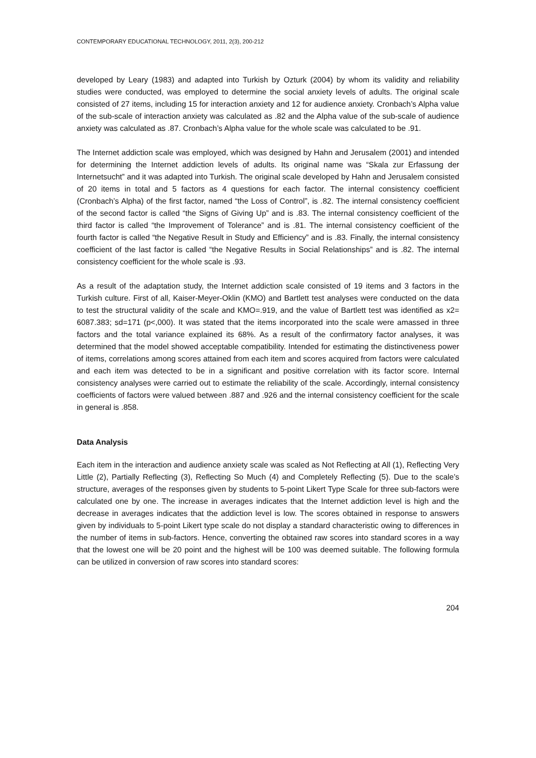CONTEMPORARY EDUCATIONAL TECHNOLOGY, 2011, 2(3), 200-212
developed by Leary (1983) and adapted into Turkish by Ozturk (2004) by whom its validity and reliability studies were conducted, was employed to determine the social anxiety levels of adults. The original scale consisted of 27 items, including 15 for interaction anxiety and 12 for audience anxiety. Cronbach’s Alpha value of the sub-scale of interaction anxiety was calculated as .82 and the Alpha value of the sub-scale of audience anxiety was calculated as .87. Cronbach’s Alpha value for the whole scale was calculated to be .91.
The Internet addiction scale was employed, which was designed by Hahn and Jerusalem (2001) and intended for determining the Internet addiction levels of adults. Its original name was “Skala zur Erfassung der Internetsucht” and it was adapted into Turkish. The original scale developed by Hahn and Jerusalem consisted of 20 items in total and 5 factors as 4 questions for each factor. The internal consistency coefficient (Cronbach’s Alpha) of the first factor, named “the Loss of Control”, is .82. The internal consistency coefficient of the second factor is called “the Signs of Giving Up” and is .83. The internal consistency coefficient of the third factor is called “the Improvement of Tolerance” and is .81. The internal consistency coefficient of the fourth factor is called “the Negative Result in Study and Efficiency” and is .83. Finally, the internal consistency coefficient of the last factor is called “the Negative Results in Social Relationships” and is .82. The internal consistency coefficient for the whole scale is .93.
As a result of the adaptation study, the Internet addiction scale consisted of 19 items and 3 factors in the Turkish culture. First of all, Kaiser-Meyer-Oklin (KMO) and Bartlett test analyses were conducted on the data to test the structural validity of the scale and KMO=.919, and the value of Bartlett test was identified as x2= 6087.383; sd=171 (p<,000). It was stated that the items incorporated into the scale were amassed in three factors and the total variance explained its 68%. As a result of the confirmatory factor analyses, it was determined that the model showed acceptable compatibility. Intended for estimating the distinctiveness power of items, correlations among scores attained from each item and scores acquired from factors were calculated and each item was detected to be in a significant and positive correlation with its factor score. Internal consistency analyses were carried out to estimate the reliability of the scale. Accordingly, internal consistency coefficients of factors were valued between .887 and .926 and the internal consistency coefficient for the scale in general is .858.
Data Analysis
Each item in the interaction and audience anxiety scale was scaled as Not Reflecting at All (1), Reflecting Very Little (2), Partially Reflecting (3), Reflecting So Much (4) and Completely Reflecting (5). Due to the scale’s structure, averages of the responses given by students to 5-point Likert Type Scale for three sub-factors were calculated one by one. The increase in averages indicates that the Internet addiction level is high and the decrease in averages indicates that the addiction level is low. The scores obtained in response to answers given by individuals to 5-point Likert type scale do not display a standard characteristic owing to differences in the number of items in sub-factors. Hence, converting the obtained raw scores into standard scores in a way that the lowest one will be 20 point and the highest will be 100 was deemed suitable. The following formula can be utilized in conversion of raw scores into standard scores:
204